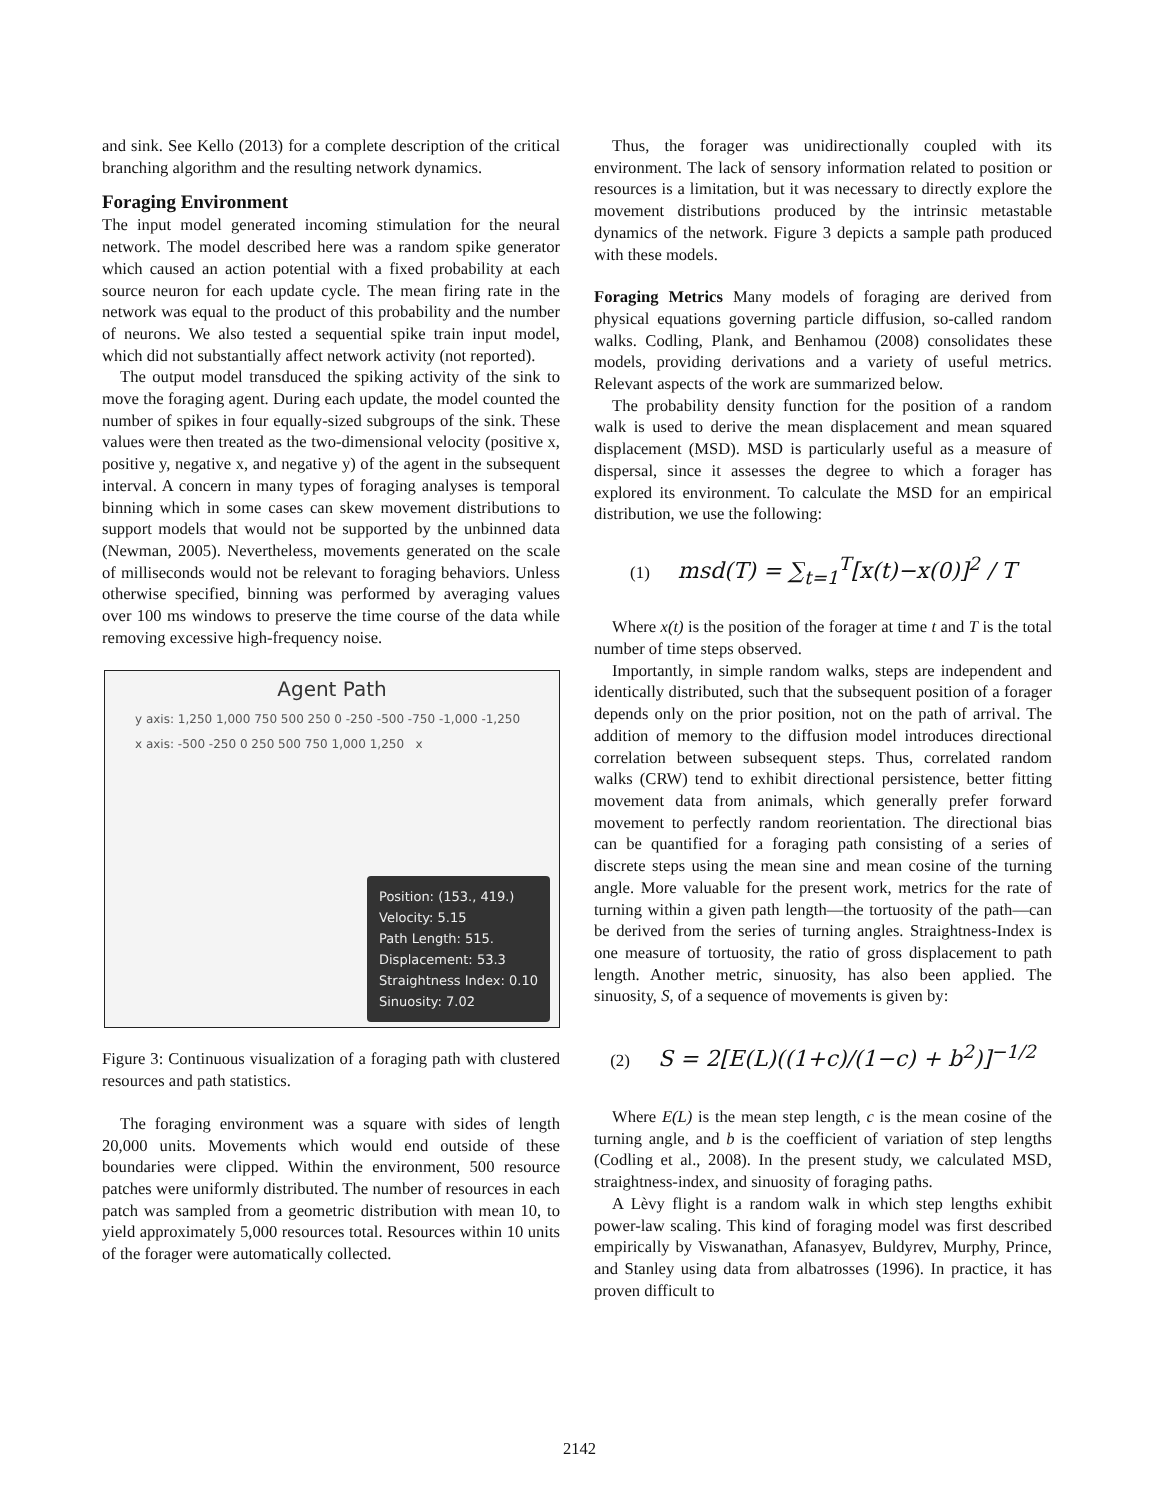and sink. See Kello (2013) for a complete description of the critical branching algorithm and the resulting network dynamics.
Foraging Environment
The input model generated incoming stimulation for the neural network. The model described here was a random spike generator which caused an action potential with a fixed probability at each source neuron for each update cycle. The mean firing rate in the network was equal to the product of this probability and the number of neurons. We also tested a sequential spike train input model, which did not substantially affect network activity (not reported).
The output model transduced the spiking activity of the sink to move the foraging agent. During each update, the model counted the number of spikes in four equally-sized subgroups of the sink. These values were then treated as the two-dimensional velocity (positive x, positive y, negative x, and negative y) of the agent in the subsequent interval. A concern in many types of foraging analyses is temporal binning which in some cases can skew movement distributions to support models that would not be supported by the unbinned data (Newman, 2005). Nevertheless, movements generated on the scale of milliseconds would not be relevant to foraging behaviors. Unless otherwise specified, binning was performed by averaging values over 100 ms windows to preserve the time course of the data while removing excessive high-frequency noise.
Agent Path
y axis: 1,250 1,000 750 500 250 0 -250 -500 -750 -1,000 -1,250
x axis: -500 -250 0 250 500 750 1,000 1,250 x
Position: (153., 419.)
Velocity: 5.15
Path Length: 515.
Displacement: 53.3
Straightness Index: 0.10
Sinuosity: 7.02
Figure 3: Continuous visualization of a foraging path with clustered resources and path statistics.
The foraging environment was a square with sides of length 20,000 units. Movements which would end outside of these boundaries were clipped. Within the environment, 500 resource patches were uniformly distributed. The number of resources in each patch was sampled from a geometric distribution with mean 10, to yield approximately 5,000 resources total. Resources within 10 units of the forager were automatically collected.
Thus, the forager was unidirectionally coupled with its environment. The lack of sensory information related to position or resources is a limitation, but it was necessary to directly explore the movement distributions produced by the intrinsic metastable dynamics of the network. Figure 3 depicts a sample path produced with these models.
Foraging Metrics Many models of foraging are derived from physical equations governing particle diffusion, so-called random walks. Codling, Plank, and Benhamou (2008) consolidates these models, providing derivations and a variety of useful metrics. Relevant aspects of the work are summarized below.
The probability density function for the position of a random walk is used to derive the mean displacement and mean squared displacement (MSD). MSD is particularly useful as a measure of dispersal, since it assesses the degree to which a forager has explored its environment. To calculate the MSD for an empirical distribution, we use the following:
(1) msd(T) = ∑<sub>t=1</sub><sup>T</sup>[x(t)−x(0)]<sup>2</sup> / T
Where x(t) is the position of the forager at time t and T is the total number of time steps observed.
Importantly, in simple random walks, steps are independent and identically distributed, such that the subsequent position of a forager depends only on the prior position, not on the path of arrival. The addition of memory to the diffusion model introduces directional correlation between subsequent steps. Thus, correlated random walks (CRW) tend to exhibit directional persistence, better fitting movement data from animals, which generally prefer forward movement to perfectly random reorientation. The directional bias can be quantified for a foraging path consisting of a series of discrete steps using the mean sine and mean cosine of the turning angle. More valuable for the present work, metrics for the rate of turning within a given path length—the tortuosity of the path—can be derived from the series of turning angles. Straightness-Index is one measure of tortuosity, the ratio of gross displacement to path length. Another metric, sinuosity, has also been applied. The sinuosity, S, of a sequence of movements is given by:
(2) S = 2[E(L)((1+c)/(1−c) + b<sup>2</sup>)]<sup>−1/2</sup>
Where E(L) is the mean step length, c is the mean cosine of the turning angle, and b is the coefficient of variation of step lengths (Codling et al., 2008). In the present study, we calculated MSD, straightness-index, and sinuosity of foraging paths.
A Lèvy flight is a random walk in which step lengths exhibit power-law scaling. This kind of foraging model was first described empirically by Viswanathan, Afanasyev, Buldyrev, Murphy, Prince, and Stanley using data from albatrosses (1996). In practice, it has proven difficult to
2142